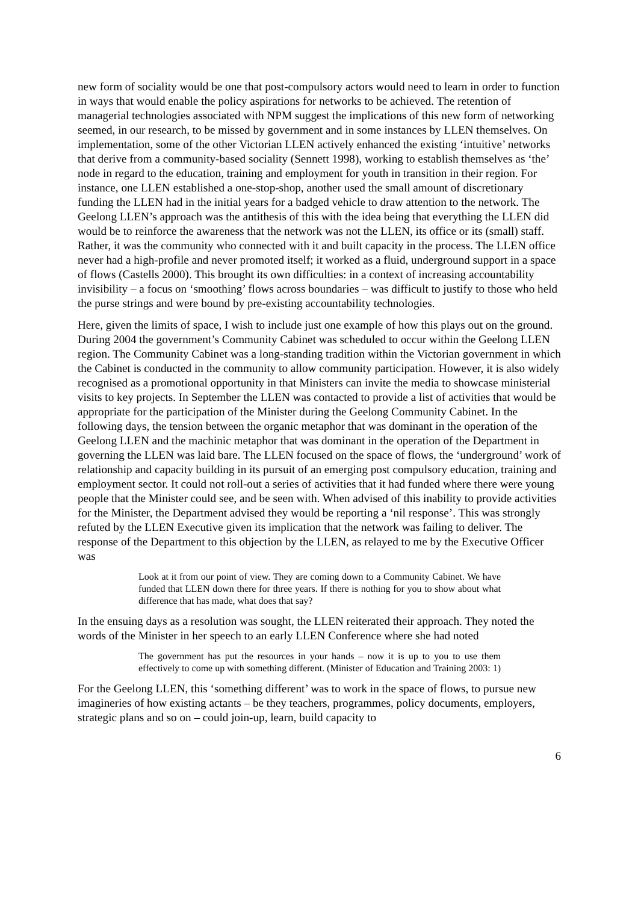new form of sociality would be one that post-compulsory actors would need to learn in order to function in ways that would enable the policy aspirations for networks to be achieved. The retention of managerial technologies associated with NPM suggest the implications of this new form of networking seemed, in our research, to be missed by government and in some instances by LLEN themselves. On implementation, some of the other Victorian LLEN actively enhanced the existing ‘intuitive’ networks that derive from a community-based sociality (Sennett 1998), working to establish themselves as ‘the’ node in regard to the education, training and employment for youth in transition in their region. For instance, one LLEN established a one-stop-shop, another used the small amount of discretionary funding the LLEN had in the initial years for a badged vehicle to draw attention to the network. The Geelong LLEN’s approach was the antithesis of this with the idea being that everything the LLEN did would be to reinforce the awareness that the network was not the LLEN, its office or its (small) staff. Rather, it was the community who connected with it and built capacity in the process. The LLEN office never had a high-profile and never promoted itself; it worked as a fluid, underground support in a space of flows (Castells 2000). This brought its own difficulties: in a context of increasing accountability invisibility – a focus on ‘smoothing’ flows across boundaries – was difficult to justify to those who held the purse strings and were bound by pre-existing accountability technologies.
Here, given the limits of space, I wish to include just one example of how this plays out on the ground. During 2004 the government’s Community Cabinet was scheduled to occur within the Geelong LLEN region. The Community Cabinet was a long-standing tradition within the Victorian government in which the Cabinet is conducted in the community to allow community participation. However, it is also widely recognised as a promotional opportunity in that Ministers can invite the media to showcase ministerial visits to key projects. In September the LLEN was contacted to provide a list of activities that would be appropriate for the participation of the Minister during the Geelong Community Cabinet. In the following days, the tension between the organic metaphor that was dominant in the operation of the Geelong LLEN and the machinic metaphor that was dominant in the operation of the Department in governing the LLEN was laid bare. The LLEN focused on the space of flows, the ‘underground’ work of relationship and capacity building in its pursuit of an emerging post compulsory education, training and employment sector. It could not roll-out a series of activities that it had funded where there were young people that the Minister could see, and be seen with. When advised of this inability to provide activities for the Minister, the Department advised they would be reporting a ‘nil response’. This was strongly refuted by the LLEN Executive given its implication that the network was failing to deliver. The response of the Department to this objection by the LLEN, as relayed to me by the Executive Officer was
Look at it from our point of view. They are coming down to a Community Cabinet. We have funded that LLEN down there for three years. If there is nothing for you to show about what difference that has made, what does that say?
In the ensuing days as a resolution was sought, the LLEN reiterated their approach. They noted the words of the Minister in her speech to an early LLEN Conference where she had noted
The government has put the resources in your hands – now it is up to you to use them effectively to come up with something different. (Minister of Education and Training 2003: 1)
For the Geelong LLEN, this ‘something different’ was to work in the space of flows, to pursue new imagineries of how existing actants – be they teachers, programmes, policy documents, employers, strategic plans and so on – could join-up, learn, build capacity to
6